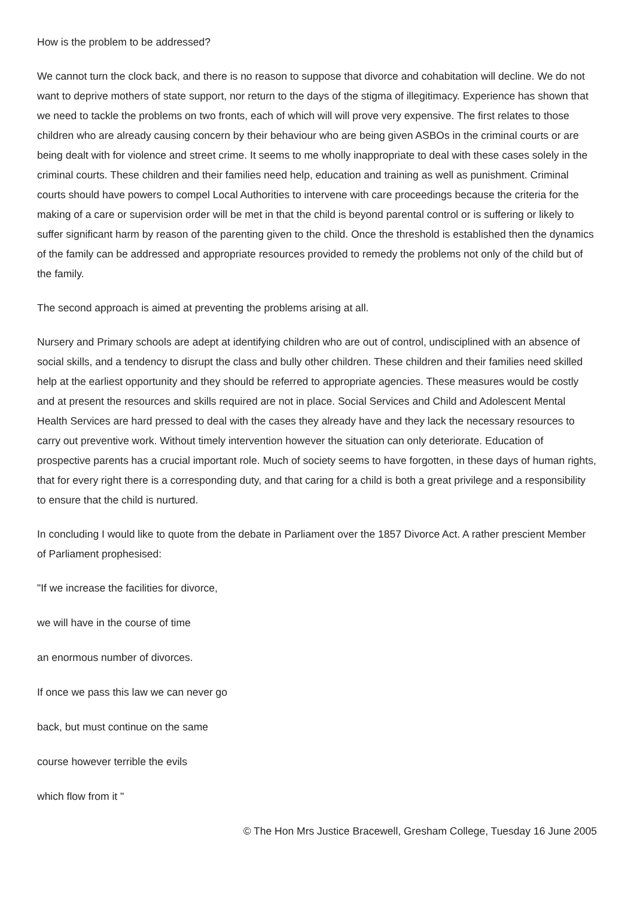How is the problem to be addressed?
We cannot turn the clock back, and there is no reason to suppose that divorce and cohabitation will decline. We do not want to deprive mothers of state support, nor return to the days of the stigma of illegitimacy. Experience has shown that we need to tackle the problems on two fronts, each of which will will prove very expensive. The first relates to those children who are already causing concern by their behaviour who are being given ASBOs in the criminal courts or are being dealt with for violence and street crime. It seems to me wholly inappropriate to deal with these cases solely in the criminal courts. These children and their families need help, education and training as well as punishment. Criminal courts should have powers to compel Local Authorities to intervene with care proceedings because the criteria for the making of a care or supervision order will be met in that the child is beyond parental control or is suffering or likely to suffer significant harm by reason of the parenting given to the child. Once the threshold is established then the dynamics of the family can be addressed and appropriate resources provided to remedy the problems not only of the child but of the family.
The second approach is aimed at preventing the problems arising at all.
Nursery and Primary schools are adept at identifying children who are out of control, undisciplined with an absence of social skills, and a tendency to disrupt the class and bully other children. These children and their families need skilled help at the earliest opportunity and they should be referred to appropriate agencies. These measures would be costly and at present the resources and skills required are not in place. Social Services and Child and Adolescent Mental Health Services are hard pressed to deal with the cases they already have and they lack the necessary resources to carry out preventive work. Without timely intervention however the situation can only deteriorate. Education of prospective parents has a crucial important role. Much of society seems to have forgotten, in these days of human rights, that for every right there is a corresponding duty, and that caring for a child is both a great privilege and a responsibility to ensure that the child is nurtured.
In concluding I would like to quote from the debate in Parliament over the 1857 Divorce Act. A rather prescient Member of Parliament prophesised:
"If we increase the facilities for divorce,
we will have in the course of time
an enormous number of divorces.
If once we pass this law we can never go
back, but must continue on the same
course however terrible the evils
which flow from it "
© The Hon Mrs Justice Bracewell, Gresham College, Tuesday 16 June 2005